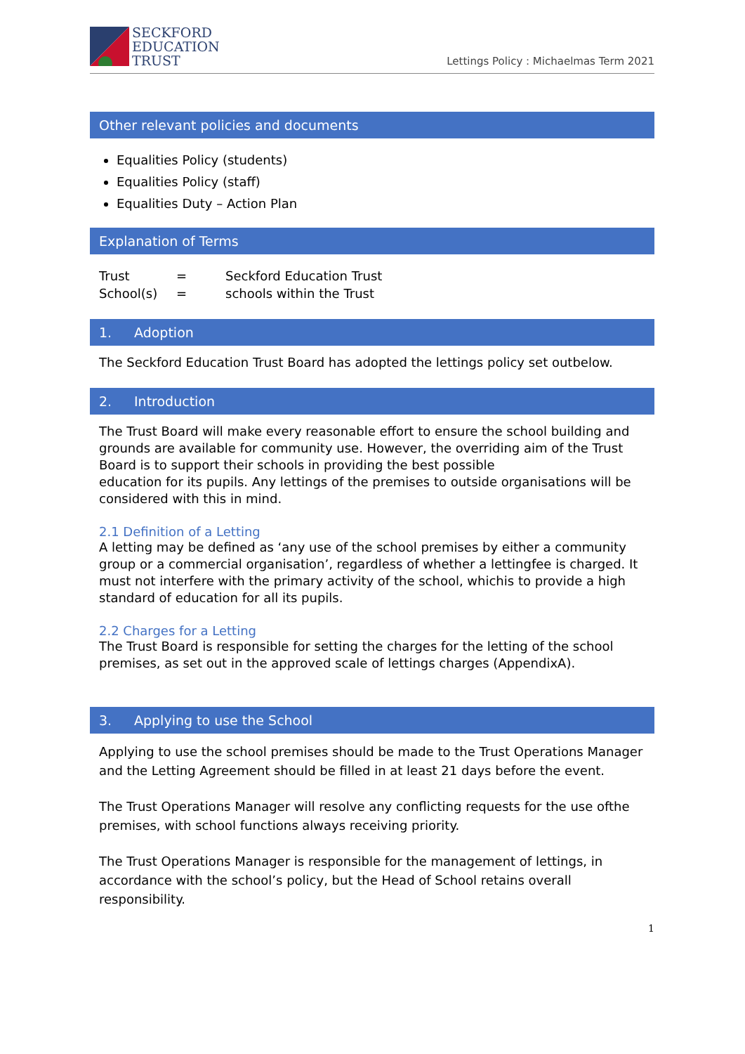SECKFORD
EDUCATION
TRUST
Lettings Policy : Michaelmas Term 2021
Other relevant policies and documents
Equalities Policy (students)
Equalities Policy (staff)
Equalities Duty – Action Plan
Explanation of Terms
| Trust | = | Seckford Education Trust |
| School(s) | = | schools within the Trust |
1. Adoption
The Seckford Education Trust Board has adopted the lettings policy set outbelow.
2. Introduction
The Trust Board will make every reasonable effort to ensure the school building and grounds are available for community use. However, the overriding aim of the Trust Board is to support their schools in providing the best possible
education for its pupils. Any lettings of the premises to outside organisations will be considered with this in mind.
2.1 Definition of a Letting
A letting may be defined as ‘any use of the school premises by either a community group or a commercial organisation’, regardless of whether a lettingfee is charged. It must not interfere with the primary activity of the school, whichis to provide a high standard of education for all its pupils.
2.2 Charges for a Letting
The Trust Board is responsible for setting the charges for the letting of the school premises, as set out in the approved scale of lettings charges (AppendixA).
3. Applying to use the School
Applying to use the school premises should be made to the Trust Operations Manager and the Letting Agreement should be filled in at least 21 days before the event.
The Trust Operations Manager will resolve any conflicting requests for the use ofthe premises, with school functions always receiving priority.
The Trust Operations Manager is responsible for the management of lettings, in accordance with the school’s policy, but the Head of School retains overall responsibility.
1